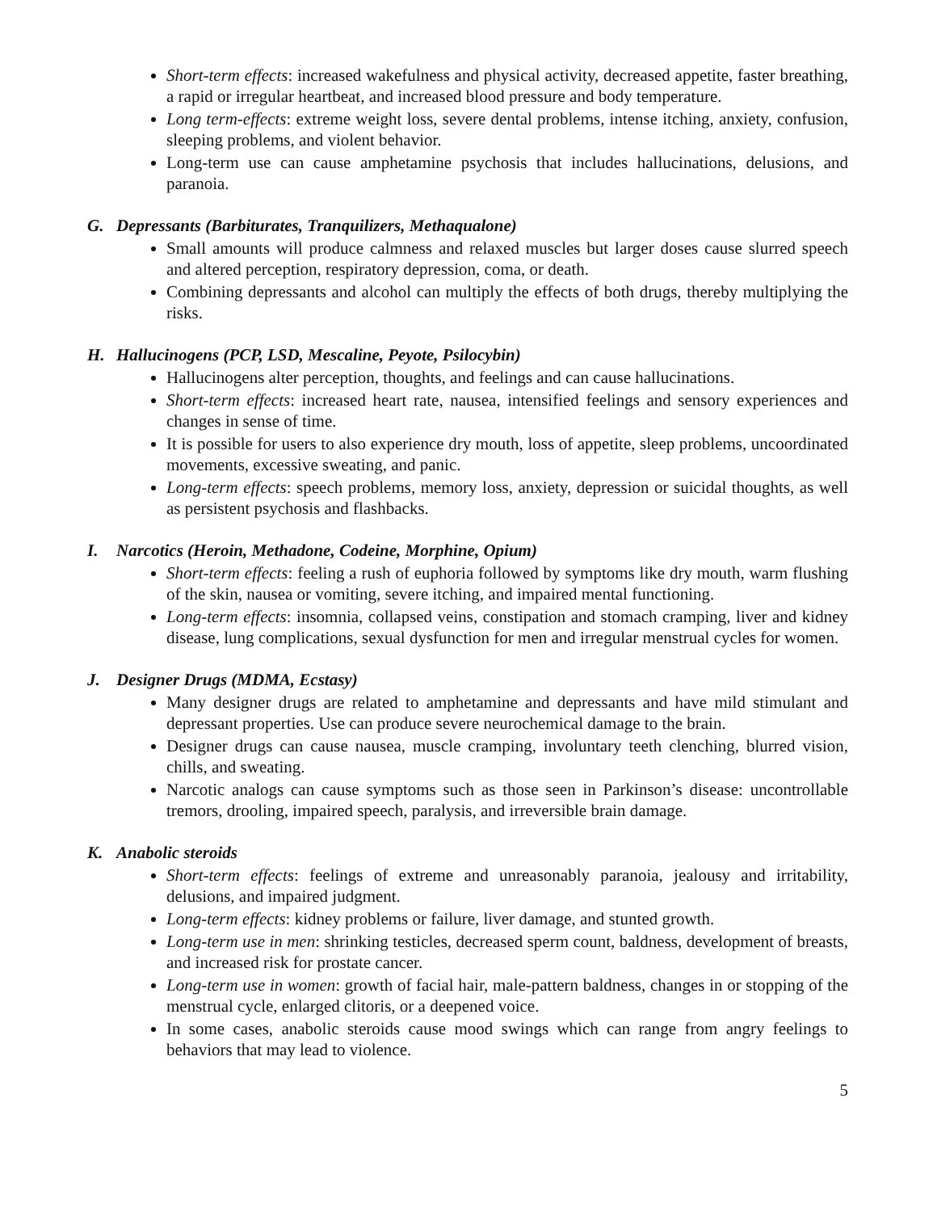Short-term effects: increased wakefulness and physical activity, decreased appetite, faster breathing, a rapid or irregular heartbeat, and increased blood pressure and body temperature.
Long term-effects: extreme weight loss, severe dental problems, intense itching, anxiety, confusion, sleeping problems, and violent behavior.
Long-term use can cause amphetamine psychosis that includes hallucinations, delusions, and paranoia.
G. Depressants (Barbiturates, Tranquilizers, Methaqualone)
Small amounts will produce calmness and relaxed muscles but larger doses cause slurred speech and altered perception, respiratory depression, coma, or death.
Combining depressants and alcohol can multiply the effects of both drugs, thereby multiplying the risks.
H. Hallucinogens (PCP, LSD, Mescaline, Peyote, Psilocybin)
Hallucinogens alter perception, thoughts, and feelings and can cause hallucinations.
Short-term effects: increased heart rate, nausea, intensified feelings and sensory experiences and changes in sense of time.
It is possible for users to also experience dry mouth, loss of appetite, sleep problems, uncoordinated movements, excessive sweating, and panic.
Long-term effects: speech problems, memory loss, anxiety, depression or suicidal thoughts, as well as persistent psychosis and flashbacks.
I. Narcotics (Heroin, Methadone, Codeine, Morphine, Opium)
Short-term effects: feeling a rush of euphoria followed by symptoms like dry mouth, warm flushing of the skin, nausea or vomiting, severe itching, and impaired mental functioning.
Long-term effects: insomnia, collapsed veins, constipation and stomach cramping, liver and kidney disease, lung complications, sexual dysfunction for men and irregular menstrual cycles for women.
J. Designer Drugs (MDMA, Ecstasy)
Many designer drugs are related to amphetamine and depressants and have mild stimulant and depressant properties. Use can produce severe neurochemical damage to the brain.
Designer drugs can cause nausea, muscle cramping, involuntary teeth clenching, blurred vision, chills, and sweating.
Narcotic analogs can cause symptoms such as those seen in Parkinson’s disease: uncontrollable tremors, drooling, impaired speech, paralysis, and irreversible brain damage.
K. Anabolic steroids
Short-term effects: feelings of extreme and unreasonably paranoia, jealousy and irritability, delusions, and impaired judgment.
Long-term effects: kidney problems or failure, liver damage, and stunted growth.
Long-term use in men: shrinking testicles, decreased sperm count, baldness, development of breasts, and increased risk for prostate cancer.
Long-term use in women: growth of facial hair, male-pattern baldness, changes in or stopping of the menstrual cycle, enlarged clitoris, or a deepened voice.
In some cases, anabolic steroids cause mood swings which can range from angry feelings to behaviors that may lead to violence.
5